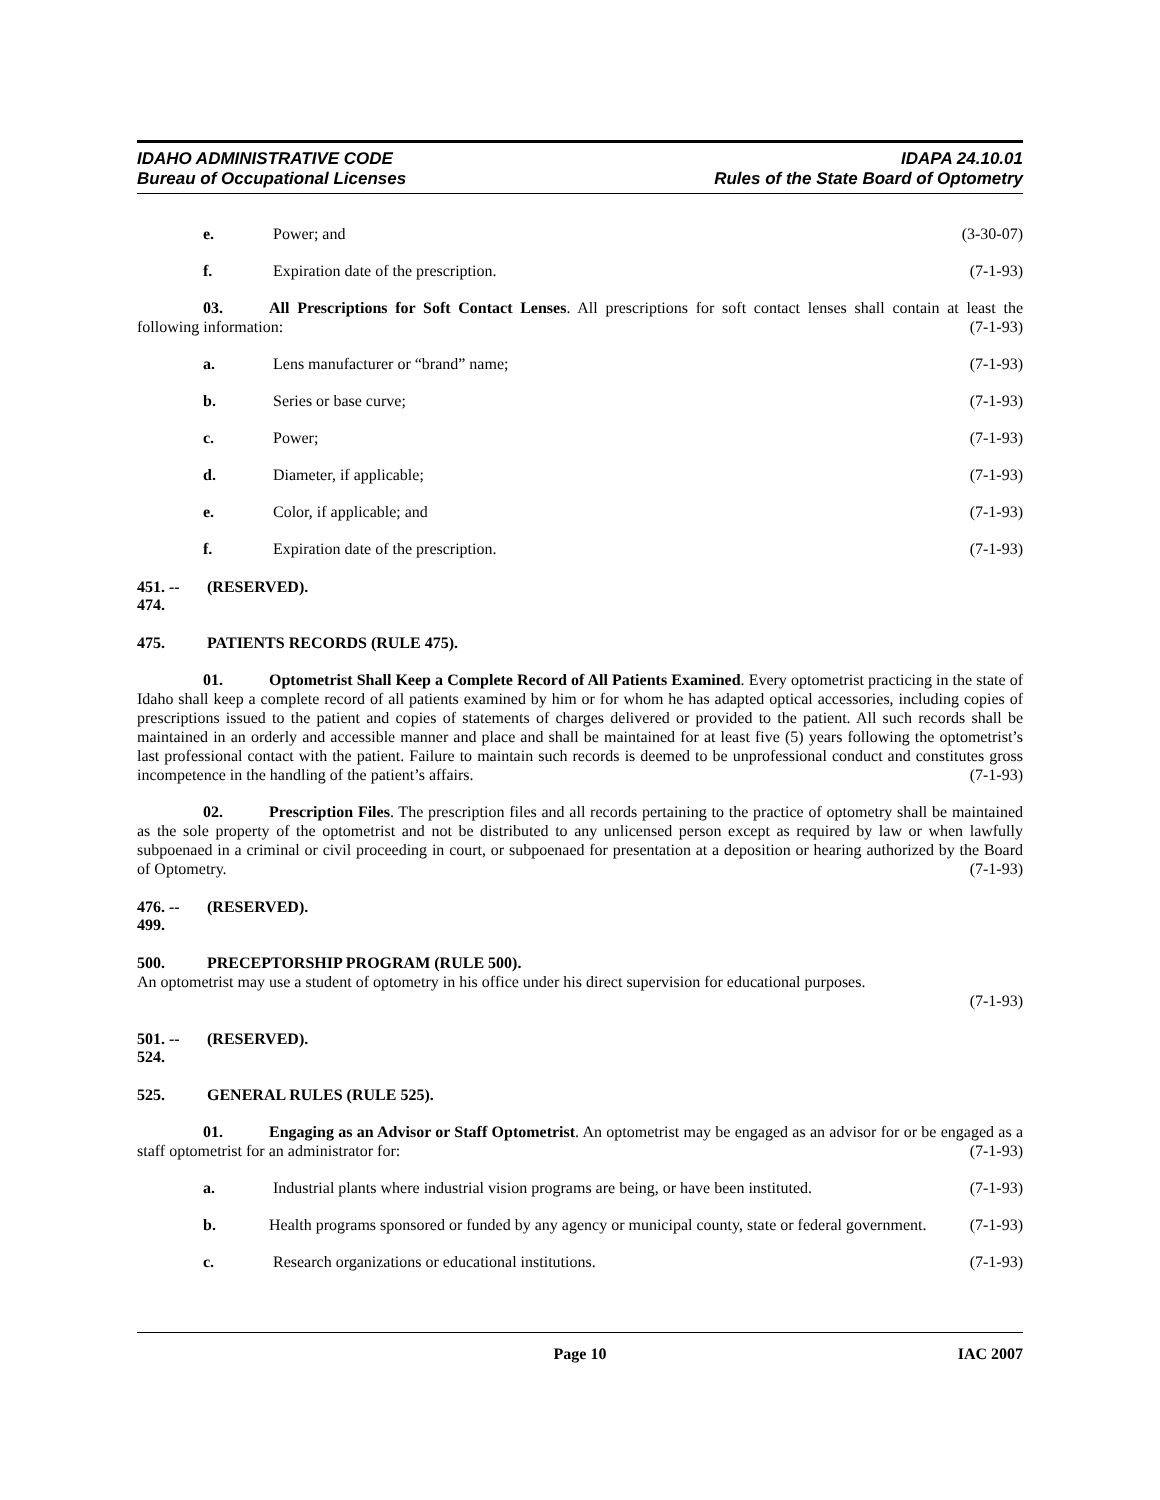IDAHO ADMINISTRATIVE CODE
Bureau of Occupational Licenses
IDAPA 24.10.01
Rules of the State Board of Optometry
e. Power; and (3-30-07)
f. Expiration date of the prescription. (7-1-93)
03. All Prescriptions for Soft Contact Lenses. All prescriptions for soft contact lenses shall contain at least the following information: (7-1-93)
a. Lens manufacturer or “brand” name; (7-1-93)
b. Series or base curve; (7-1-93)
c. Power; (7-1-93)
d. Diameter, if applicable; (7-1-93)
e. Color, if applicable; and (7-1-93)
f. Expiration date of the prescription. (7-1-93)
451. -- 474. (RESERVED).
475. PATIENTS RECORDS (RULE 475).
01. Optometrist Shall Keep a Complete Record of All Patients Examined. Every optometrist practicing in the state of Idaho shall keep a complete record of all patients examined by him or for whom he has adapted optical accessories, including copies of prescriptions issued to the patient and copies of statements of charges delivered or provided to the patient. All such records shall be maintained in an orderly and accessible manner and place and shall be maintained for at least five (5) years following the optometrist’s last professional contact with the patient. Failure to maintain such records is deemed to be unprofessional conduct and constitutes gross incompetence in the handling of the patient’s affairs. (7-1-93)
02. Prescription Files. The prescription files and all records pertaining to the practice of optometry shall be maintained as the sole property of the optometrist and not be distributed to any unlicensed person except as required by law or when lawfully subpoenaed in a criminal or civil proceeding in court, or subpoenaed for presentation at a deposition or hearing authorized by the Board of Optometry. (7-1-93)
476. -- 499. (RESERVED).
500. PRECEPTORSHIP PROGRAM (RULE 500).
An optometrist may use a student of optometry in his office under his direct supervision for educational purposes.
(7-1-93)
501. -- 524. (RESERVED).
525. GENERAL RULES (RULE 525).
01. Engaging as an Advisor or Staff Optometrist. An optometrist may be engaged as an advisor for or be engaged as a staff optometrist for an administrator for: (7-1-93)
a. Industrial plants where industrial vision programs are being, or have been instituted. (7-1-93)
b. Health programs sponsored or funded by any agency or municipal county, state or federal government. (7-1-93)
c. Research organizations or educational institutions. (7-1-93)
Page 10 IAC 2007